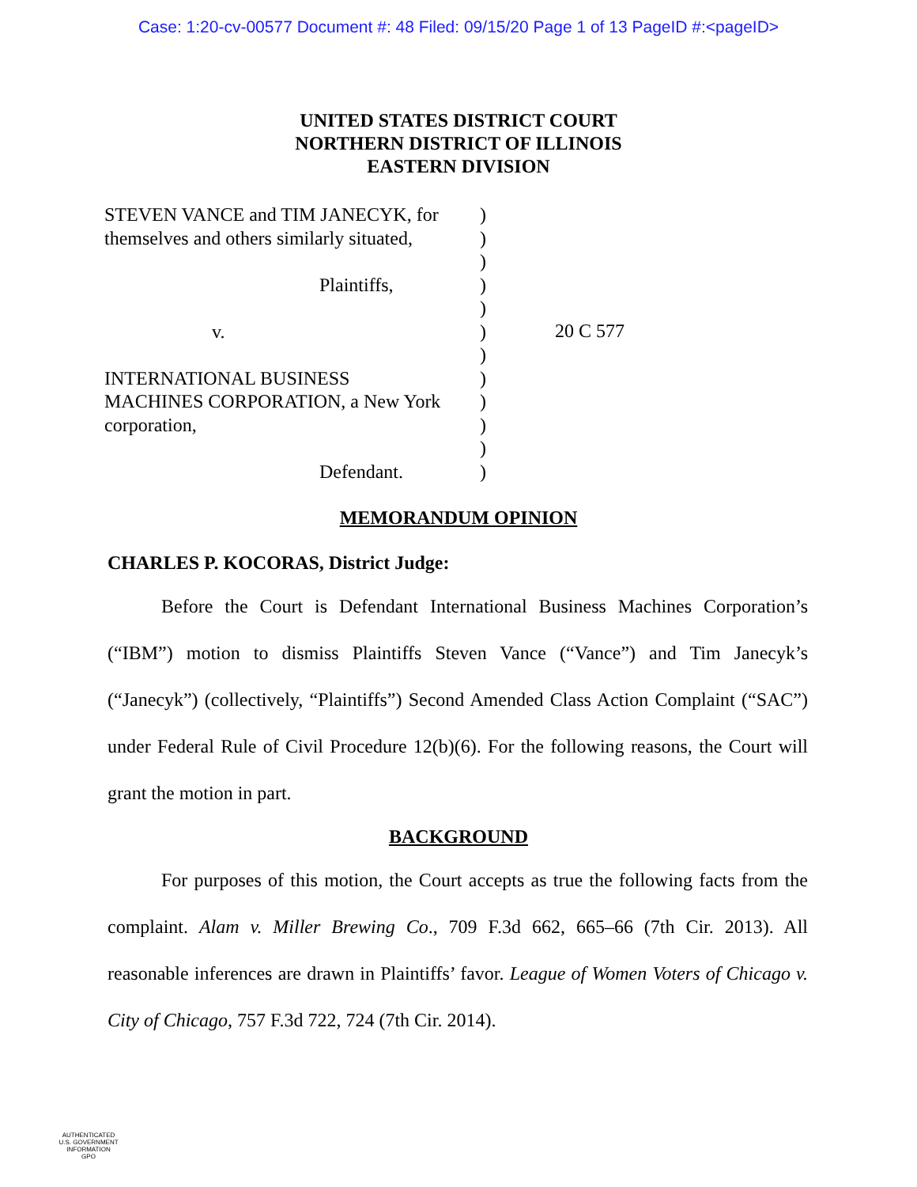Case: 1:20-cv-00577 Document #: 48 Filed: 09/15/20 Page 1 of 13 PageID #:<pageID>
UNITED STATES DISTRICT COURT
NORTHERN DISTRICT OF ILLINOIS
EASTERN DIVISION
STEVEN VANCE and TIM JANECYK, for
themselves and others similarly situated,
Plaintiffs,
v.
INTERNATIONAL BUSINESS
MACHINES CORPORATION, a New York
corporation,
Defendant.
)
)
)
)
)
)
)
)
)
)
)
)
20 C 577
MEMORANDUM OPINION
CHARLES P. KOCORAS, District Judge:
Before the Court is Defendant International Business Machines Corporation’s (“IBM”) motion to dismiss Plaintiffs Steven Vance (“Vance”) and Tim Janecyk’s (“Janecyk”) (collectively, “Plaintiffs”) Second Amended Class Action Complaint (“SAC”) under Federal Rule of Civil Procedure 12(b)(6). For the following reasons, the Court will grant the motion in part.
BACKGROUND
For purposes of this motion, the Court accepts as true the following facts from the complaint. Alam v. Miller Brewing Co., 709 F.3d 662, 665–66 (7th Cir. 2013). All reasonable inferences are drawn in Plaintiffs’ favor. League of Women Voters of Chicago v. City of Chicago, 757 F.3d 722, 724 (7th Cir. 2014).
AUTHENTICATED
U.S. GOVERNMENT
INFORMATION
GPO